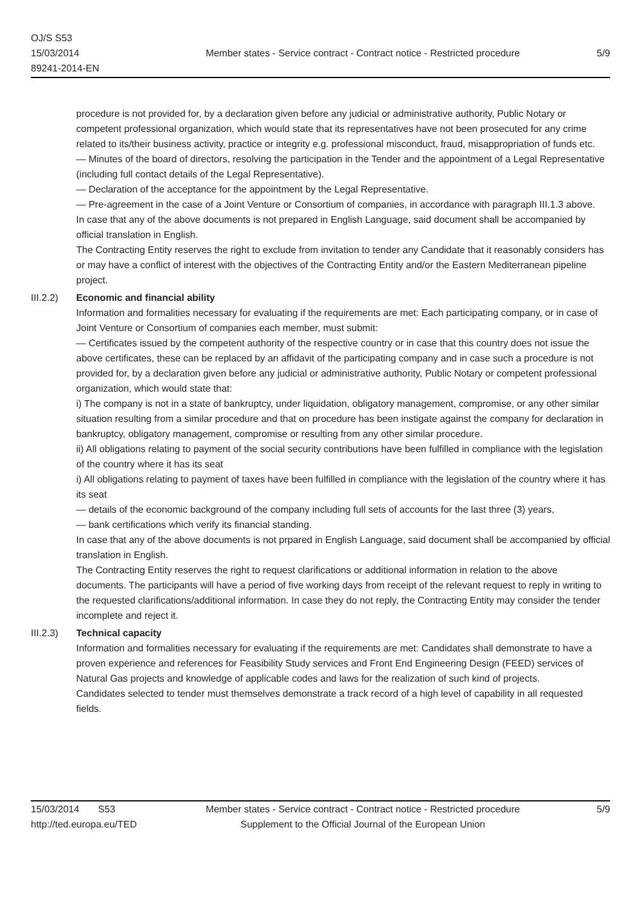OJ/S S53
15/03/2014
89241-2014-EN
Member states - Service contract - Contract notice - Restricted procedure
5/9
procedure is not provided for, by a declaration given before any judicial or administrative authority, Public Notary or competent professional organization, which would state that its representatives have not been prosecuted for any crime related to its/their business activity, practice or integrity e.g. professional misconduct, fraud, misappropriation of funds etc.
— Minutes of the board of directors, resolving the participation in the Tender and the appointment of a Legal Representative (including full contact details of the Legal Representative).
— Declaration of the acceptance for the appointment by the Legal Representative.
— Pre-agreement in the case of a Joint Venture or Consortium of companies, in accordance with paragraph III.1.3 above.
In case that any of the above documents is not prepared in English Language, said document shall be accompanied by official translation in English.
The Contracting Entity reserves the right to exclude from invitation to tender any Candidate that it reasonably considers has or may have a conflict of interest with the objectives of the Contracting Entity and/or the Eastern Mediterranean pipeline project.
III.2.2)
Economic and financial ability
Information and formalities necessary for evaluating if the requirements are met: Each participating company, or in case of Joint Venture or Consortium of companies each member, must submit:
— Certificates issued by the competent authority of the respective country or in case that this country does not issue the above certificates, these can be replaced by an affidavit of the participating company and in case such a procedure is not provided for, by a declaration given before any judicial or administrative authority, Public Notary or competent professional organization, which would state that:
i) The company is not in a state of bankruptcy, under liquidation, obligatory management, compromise, or any other similar situation resulting from a similar procedure and that on procedure has been instigate against the company for declaration in bankruptcy, obligatory management, compromise or resulting from any other similar procedure.
ii) All obligations relating to payment of the social security contributions have been fulfilled in compliance with the legislation of the country where it has its seat
i) All obligations relating to payment of taxes have been fulfilled in compliance with the legislation of the country where it has its seat
— details of the economic background of the company including full sets of accounts for the last three (3) years,
— bank certifications which verify its financial standing.
In case that any of the above documents is not prpared in English Language, said document shall be accompanied by official translation in English.
The Contracting Entity reserves the right to request clarifications or additional information in relation to the above documents. The participants will have a period of five working days from receipt of the relevant request to reply in writing to the requested clarifications/additional information. In case they do not reply, the Contracting Entity may consider the tender incomplete and reject it.
III.2.3)
Technical capacity
Information and formalities necessary for evaluating if the requirements are met: Candidates shall demonstrate to have a proven experience and references for Feasibility Study services and Front End Engineering Design (FEED) services of Natural Gas projects and knowledge of applicable codes and laws for the realization of such kind of projects.
Candidates selected to tender must themselves demonstrate a track record of a high level of capability in all requested fields.
15/03/2014 S53
http://ted.europa.eu/TED
Member states - Service contract - Contract notice - Restricted procedure
Supplement to the Official Journal of the European Union
5/9